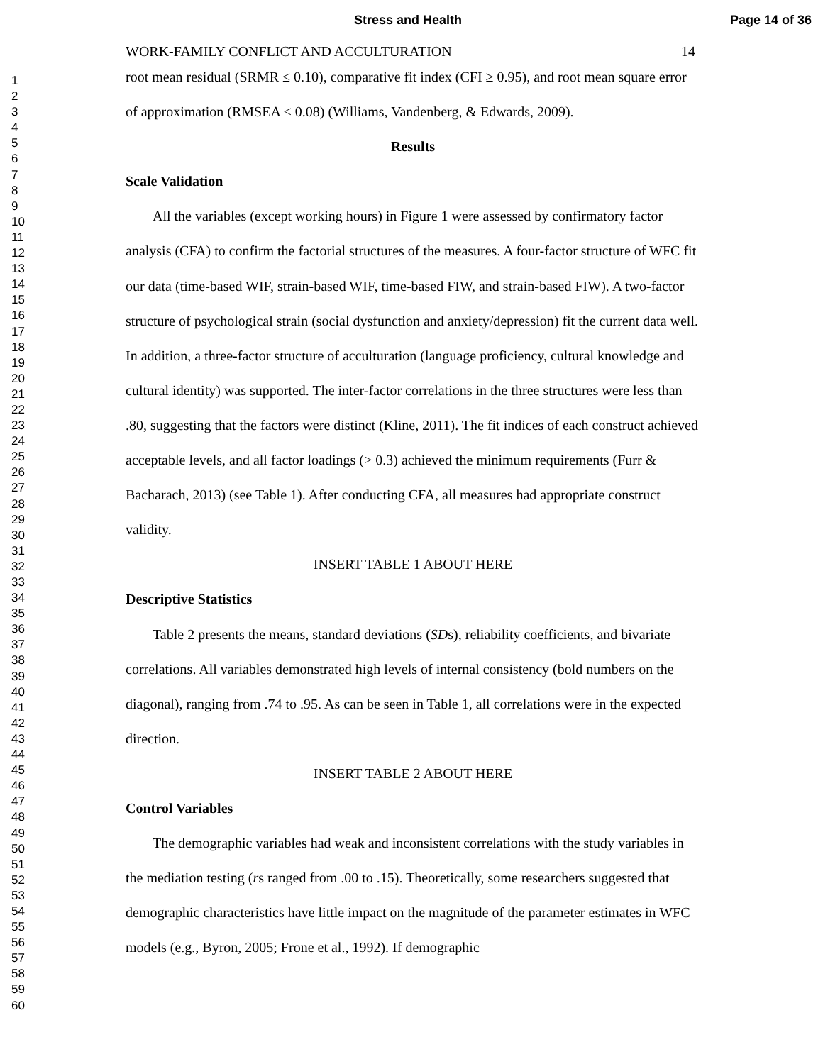Stress and Health Page 14 of 36
1
2
3
4
5
6
7
8
9
10
11
12
13
14
15
16
17
18
19
20
21
22
23
24
25
26
27
28
29
30
31
32
33
34
35
36
37
38
39
40
41
42
43
44
45
46
47
48
49
50
51
52
53
54
55
56
57
58
59
60
WORK-FAMILY CONFLICT AND ACCULTURATION 14
root mean residual (SRMR ≤ 0.10), comparative fit index (CFI ≥ 0.95), and root mean square error of approximation (RMSEA ≤ 0.08) (Williams, Vandenberg, & Edwards, 2009).
Results
Scale Validation
All the variables (except working hours) in Figure 1 were assessed by confirmatory factor analysis (CFA) to confirm the factorial structures of the measures. A four-factor structure of WFC fit our data (time-based WIF, strain-based WIF, time-based FIW, and strain-based FIW). A two-factor structure of psychological strain (social dysfunction and anxiety/depression) fit the current data well. In addition, a three-factor structure of acculturation (language proficiency, cultural knowledge and cultural identity) was supported. The inter-factor correlations in the three structures were less than .80, suggesting that the factors were distinct (Kline, 2011). The fit indices of each construct achieved acceptable levels, and all factor loadings (> 0.3) achieved the minimum requirements (Furr & Bacharach, 2013) (see Table 1). After conducting CFA, all measures had appropriate construct validity.
INSERT TABLE 1 ABOUT HERE
Descriptive Statistics
Table 2 presents the means, standard deviations (SDs), reliability coefficients, and bivariate correlations. All variables demonstrated high levels of internal consistency (bold numbers on the diagonal), ranging from .74 to .95. As can be seen in Table 1, all correlations were in the expected direction.
INSERT TABLE 2 ABOUT HERE
Control Variables
The demographic variables had weak and inconsistent correlations with the study variables in the mediation testing (rs ranged from .00 to .15). Theoretically, some researchers suggested that demographic characteristics have little impact on the magnitude of the parameter estimates in WFC models (e.g., Byron, 2005; Frone et al., 1992). If demographic